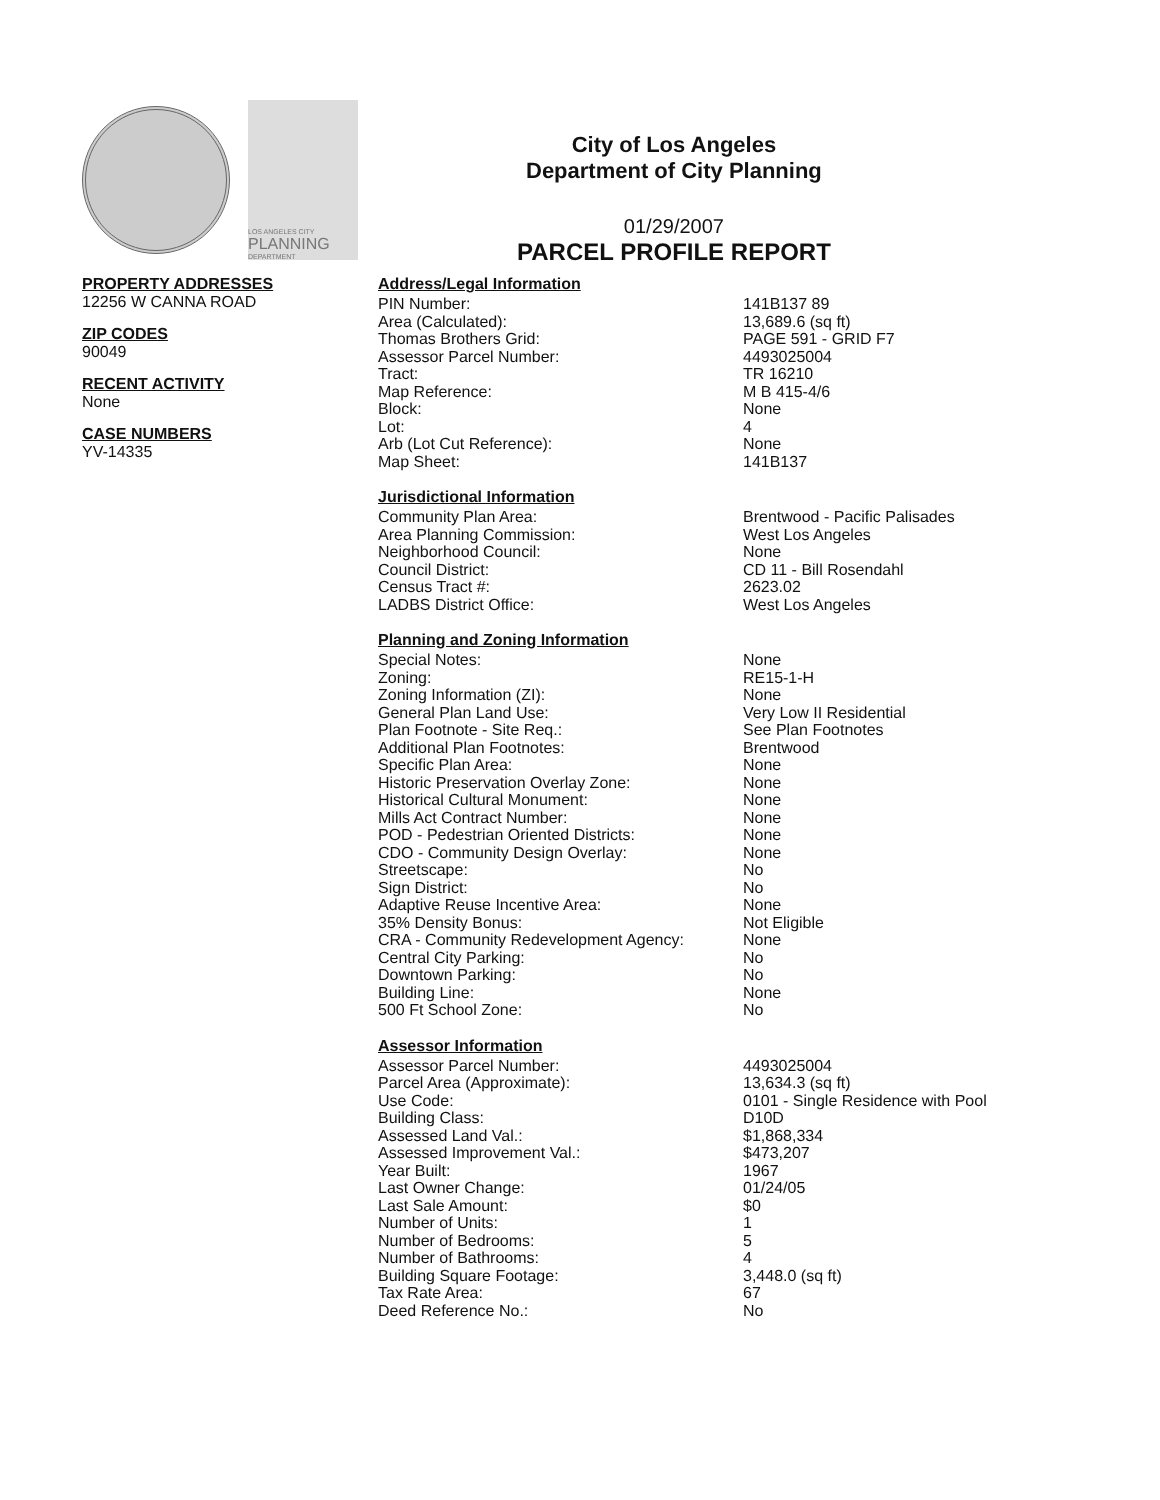LOS ANGELES CITY
PLANNING
DEPARTMENT
City of Los Angeles
Department of City Planning
01/29/2007
PARCEL PROFILE REPORT
PROPERTY ADDRESSES
12256 W CANNA ROAD
ZIP CODES
90049
RECENT ACTIVITY
None
CASE NUMBERS
YV-14335
Address/Legal Information
| PIN Number: | 141B137 89 |
| Area (Calculated): | 13,689.6 (sq ft) |
| Thomas Brothers Grid: | PAGE 591 - GRID F7 |
| Assessor Parcel Number: | 4493025004 |
| Tract: | TR 16210 |
| Map Reference: | M B 415-4/6 |
| Block: | None |
| Lot: | 4 |
| Arb (Lot Cut Reference): | None |
| Map Sheet: | 141B137 |
Jurisdictional Information
| Community Plan Area: | Brentwood - Pacific Palisades |
| Area Planning Commission: | West Los Angeles |
| Neighborhood Council: | None |
| Council District: | CD 11 - Bill Rosendahl |
| Census Tract #: | 2623.02 |
| LADBS District Office: | West Los Angeles |
Planning and Zoning Information
| Special Notes: | None |
| Zoning: | RE15-1-H |
| Zoning Information (ZI): | None |
| General Plan Land Use: | Very Low II Residential |
| Plan Footnote - Site Req.: | See Plan Footnotes |
| Additional Plan Footnotes: | Brentwood |
| Specific Plan Area: | None |
| Historic Preservation Overlay Zone: | None |
| Historical Cultural Monument: | None |
| Mills Act Contract Number: | None |
| POD - Pedestrian Oriented Districts: | None |
| CDO - Community Design Overlay: | None |
| Streetscape: | No |
| Sign District: | No |
| Adaptive Reuse Incentive Area: | None |
| 35% Density Bonus: | Not Eligible |
| CRA - Community Redevelopment Agency: | None |
| Central City Parking: | No |
| Downtown Parking: | No |
| Building Line: | None |
| 500 Ft School Zone: | No |
Assessor Information
| Assessor Parcel Number: | 4493025004 |
| Parcel Area (Approximate): | 13,634.3 (sq ft) |
| Use Code: | 0101 - Single Residence with Pool |
| Building Class: | D10D |
| Assessed Land Val.: | $1,868,334 |
| Assessed Improvement Val.: | $473,207 |
| Year Built: | 1967 |
| Last Owner Change: | 01/24/05 |
| Last Sale Amount: | $0 |
| Number of Units: | 1 |
| Number of Bedrooms: | 5 |
| Number of Bathrooms: | 4 |
| Building Square Footage: | 3,448.0 (sq ft) |
| Tax Rate Area: | 67 |
| Deed Reference No.: | No |